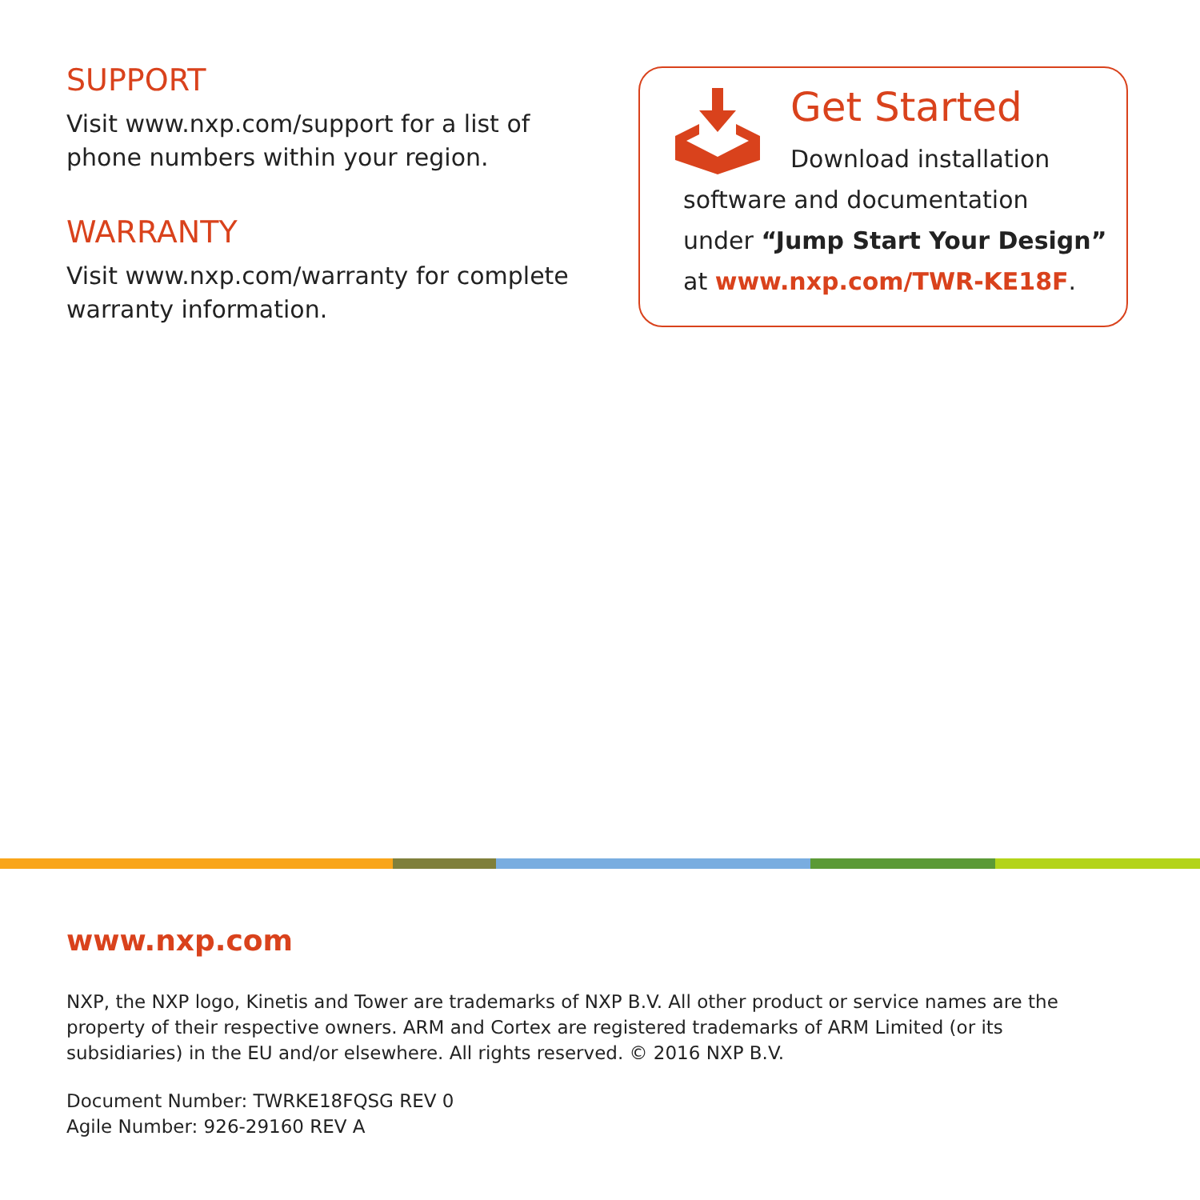SUPPORT
Visit www.nxp.com/support for a list of phone numbers within your region.
WARRANTY
Visit www.nxp.com/warranty for complete warranty information.
Get Started
Download installation
software and documentation
under “Jump Start Your Design”
at www.nxp.com/TWR-KE18F.
www.nxp.com
NXP, the NXP logo, Kinetis and Tower are trademarks of NXP B.V. All other product or service names are the property of their respective owners. ARM and Cortex are registered trademarks of ARM Limited (or its subsidiaries) in the EU and/or elsewhere. All rights reserved. © 2016 NXP B.V.
Document Number: TWRKE18FQSG REV 0
Agile Number: 926-29160 REV A